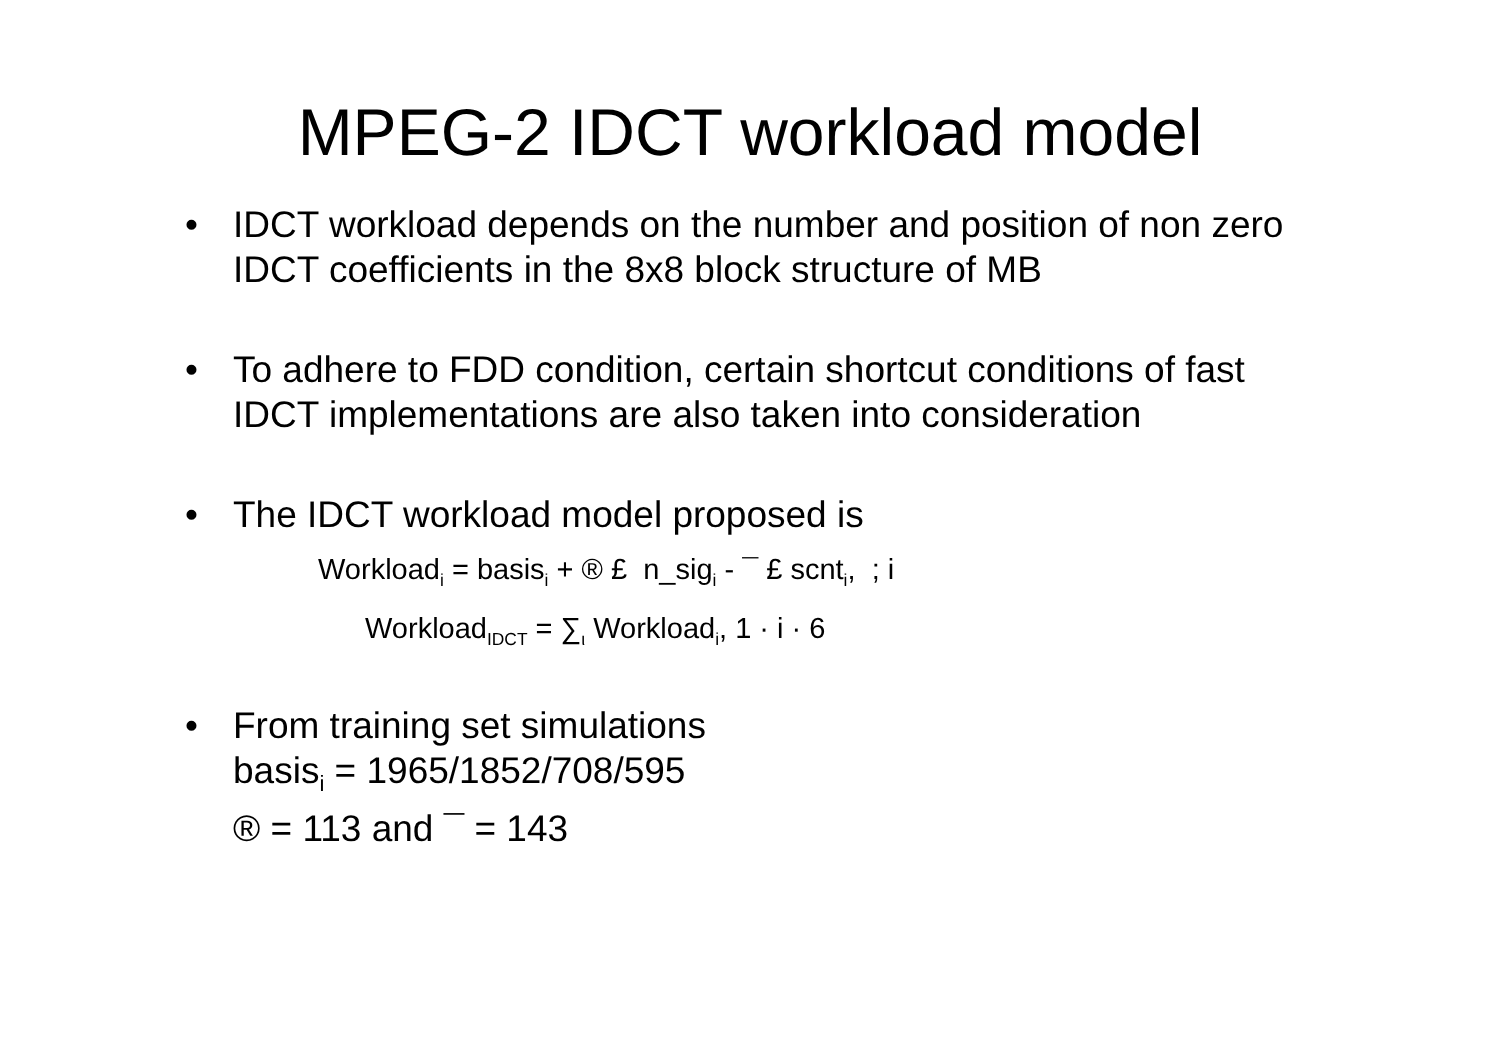MPEG-2 IDCT workload model
• IDCT workload depends on the number and position of non zero IDCT coefficients in the 8x8 block structure of MB
• To adhere to FDD condition, certain shortcut conditions of fast IDCT implementations are also taken into consideration
• The IDCT workload model proposed is
Workload<sub>i</sub> = basis<sub>i</sub> + ® £ n_sig<sub>i</sub> - ¯ £ scnt<sub>i</sub>, ; i
Workload<sub>IDCT</sub> = ∑<sub>ι</sub> Workload<sub>i</sub>, 1 · i · 6
• From training set simulations
basis<sub>i</sub> = 1965/1852/708/595
® = 113 and ¯ = 143